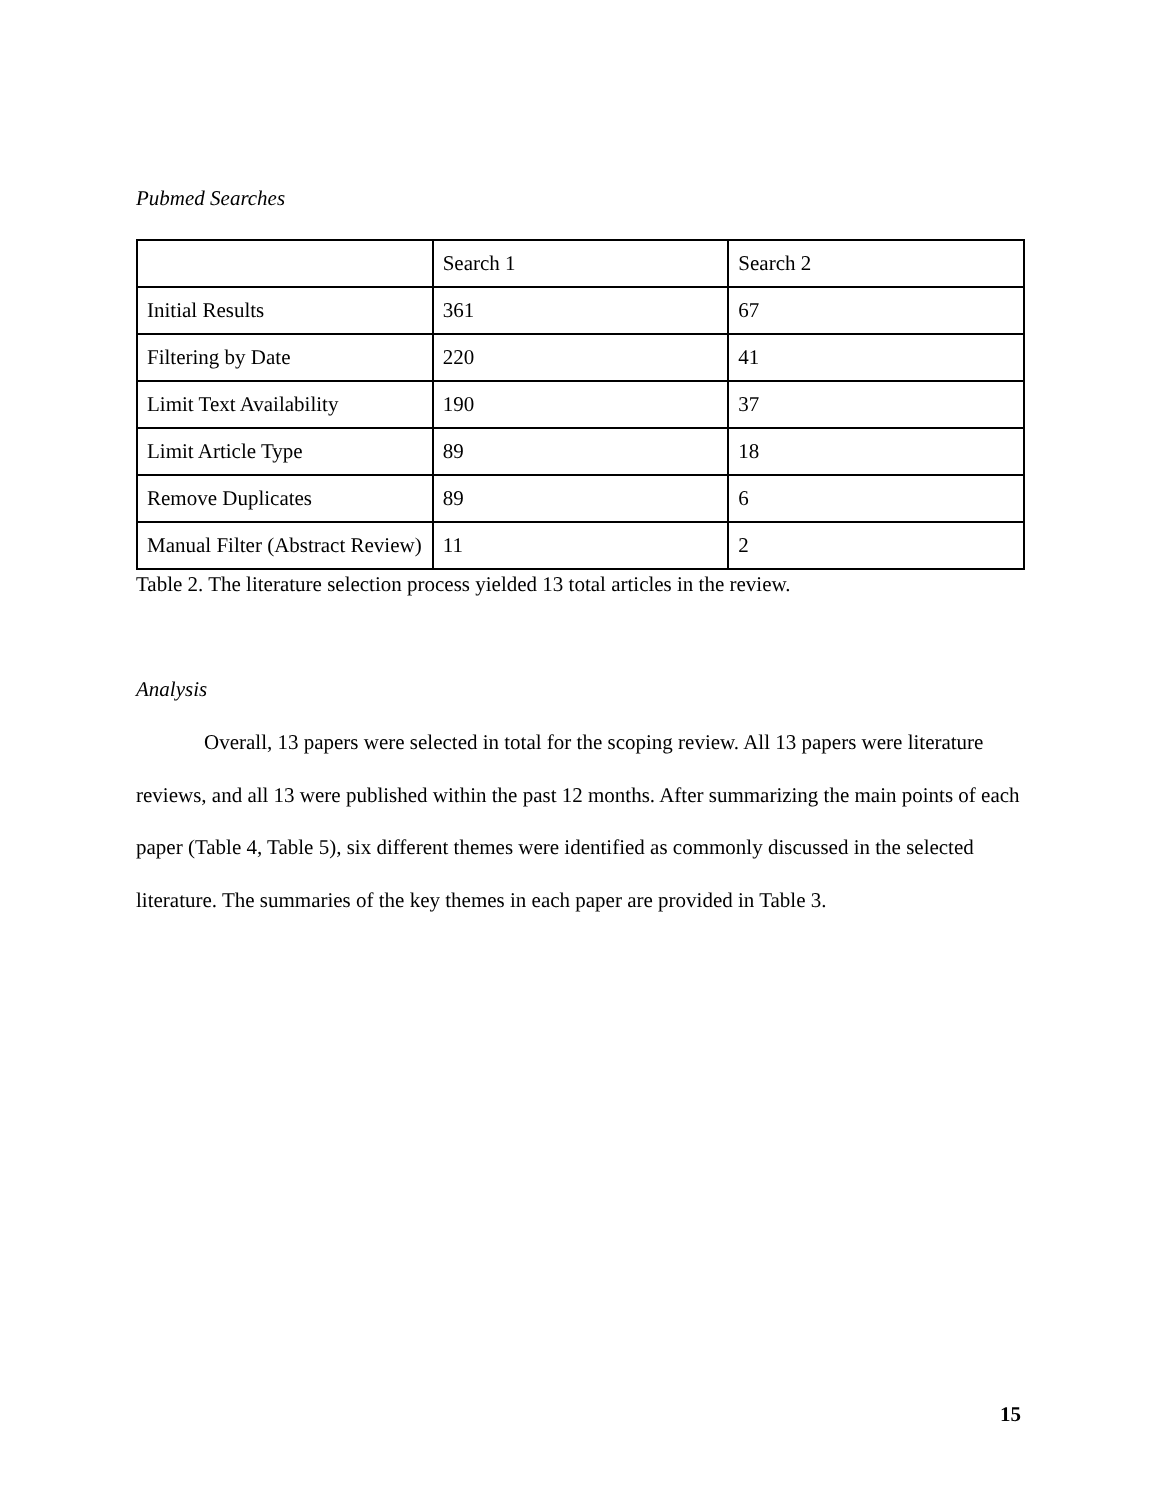Pubmed Searches
| | Search 1 | Search 2 |
| Initial Results | 361 | 67 |
| Filtering by Date | 220 | 41 |
| Limit Text Availability | 190 | 37 |
| Limit Article Type | 89 | 18 |
| Remove Duplicates | 89 | 6 |
| Manual Filter (Abstract Review) | 11 | 2 |
Table 2. The literature selection process yielded 13 total articles in the review.
Analysis
Overall, 13 papers were selected in total for the scoping review. All 13 papers were literature reviews, and all 13 were published within the past 12 months. After summarizing the main points of each paper (Table 4, Table 5), six different themes were identified as commonly discussed in the selected literature. The summaries of the key themes in each paper are provided in Table 3.
15